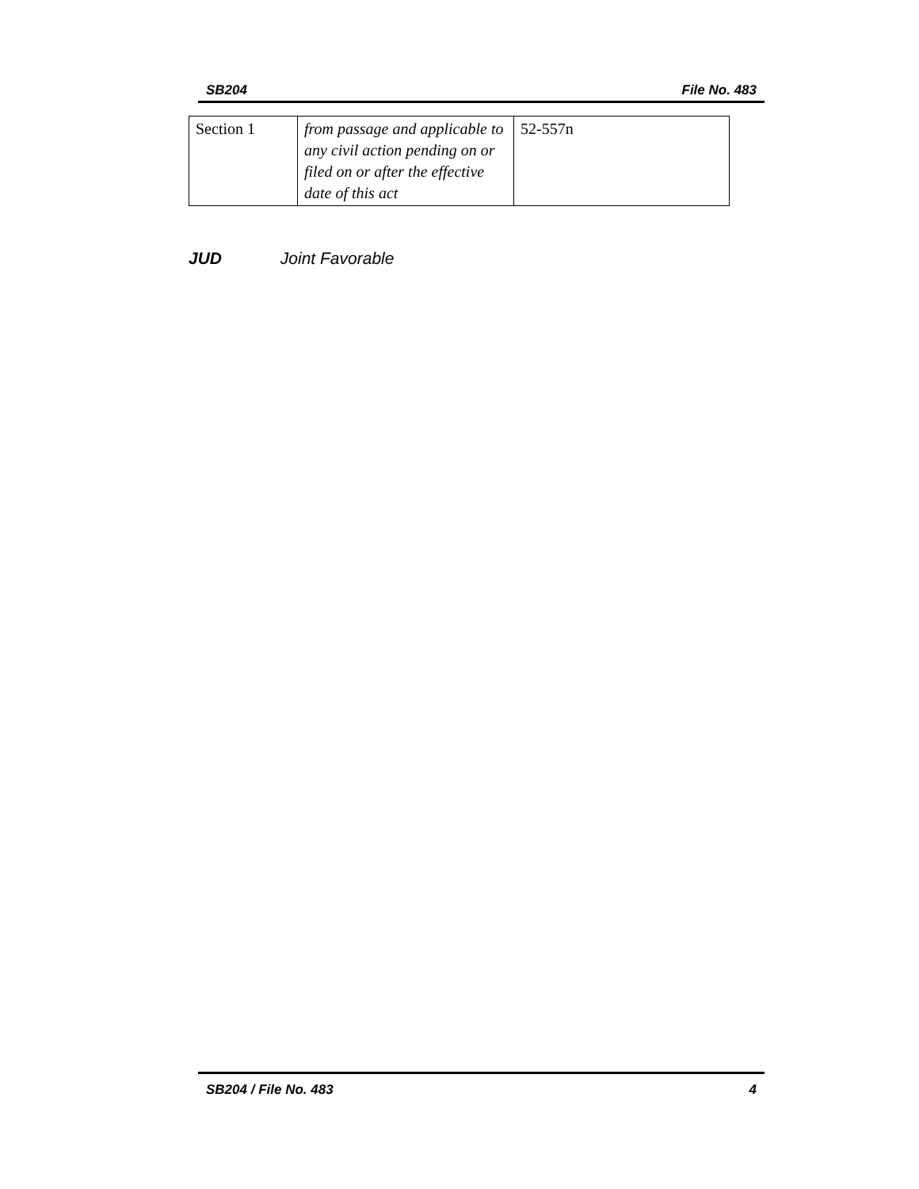SB204 File No. 483
| Section 1 | from passage and applicable to any civil action pending on or filed on or after the effective date of this act | 52-557n |
JUD Joint Favorable
SB204 / File No. 483 4